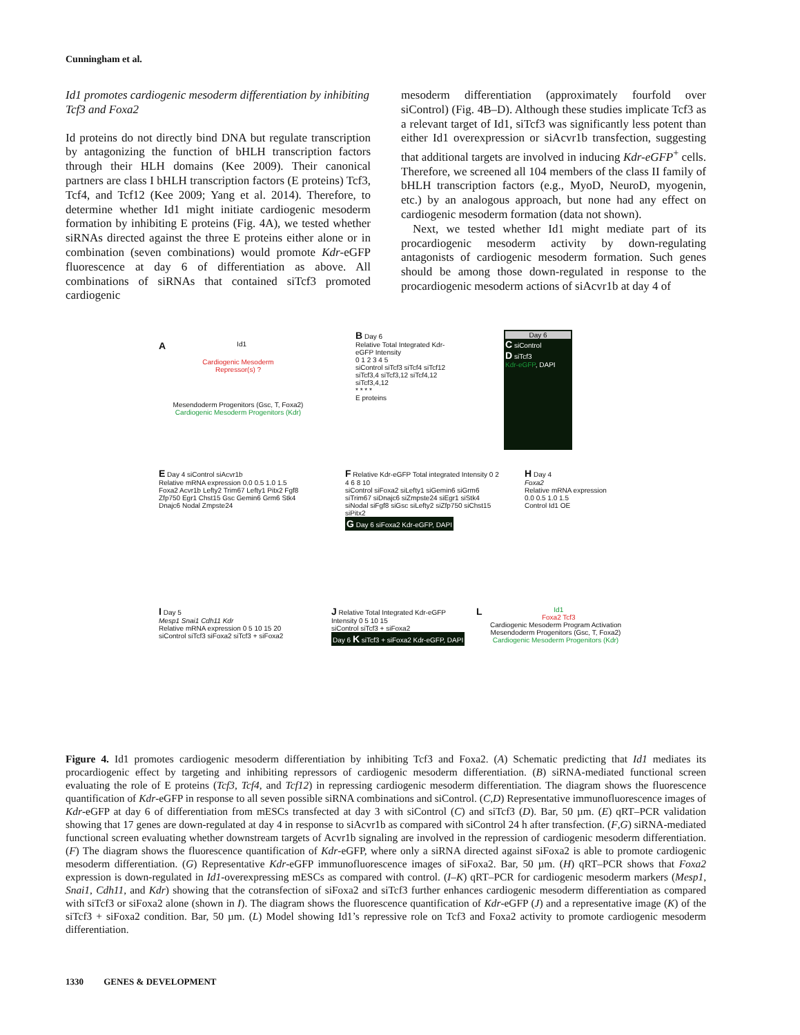Cunningham et al.
Id1 promotes cardiogenic mesoderm differentiation by inhibiting Tcf3 and Foxa2
Id proteins do not directly bind DNA but regulate transcription by antagonizing the function of bHLH transcription factors through their HLH domains (Kee 2009). Their canonical partners are class I bHLH transcription factors (E proteins) Tcf3, Tcf4, and Tcf12 (Kee 2009; Yang et al. 2014). Therefore, to determine whether Id1 might initiate cardiogenic mesoderm formation by inhibiting E proteins (Fig. 4A), we tested whether siRNAs directed against the three E proteins either alone or in combination (seven combinations) would promote Kdr-eGFP fluorescence at day 6 of differentiation as above. All combinations of siRNAs that contained siTcf3 promoted cardiogenic
mesoderm differentiation (approximately fourfold over siControl) (Fig. 4B–D). Although these studies implicate Tcf3 as a relevant target of Id1, siTcf3 was significantly less potent than either Id1 overexpression or siAcvr1b transfection, suggesting that additional targets are involved in inducing Kdr-eGFP<sup>+</sup> cells. Therefore, we screened all 104 members of the class II family of bHLH transcription factors (e.g., MyoD, NeuroD, myogenin, etc.) by an analogous approach, but none had any effect on cardiogenic mesoderm formation (data not shown).
Next, we tested whether Id1 might mediate part of its procardiogenic mesoderm activity by down-regulating antagonists of cardiogenic mesoderm formation. Such genes should be among those down-regulated in response to the procardiogenic mesoderm actions of siAcvr1b at day 4 of
A
Id1
Cardiogenic Mesoderm
Repressor(s) ?
Mesendoderm Progenitors (Gsc, T, Foxa2) Cardiogenic Mesoderm Progenitors (Kdr)
B Day 6
Relative Total Integrated Kdr-eGFP Intensity
0 1 2 3 4 5
siControl siTcf3 siTcf4 siTcf12 siTcf3,4 siTcf3,12 siTcf4,12 siTcf3,4,12
* * * *
E proteins
Day 6
C siControl
D siTcf3
Kdr-eGFP, DAPI
E Day 4 siControl siAcvr1b
Relative mRNA expression 0.0 0.5 1.0 1.5
Foxa2 Acvr1b Lefty2 Trim67 Lefty1 Pitx2 Fgf8 Zfp750 Egr1 Chst15 Gsc Gemin6 Grm6 Stk4 Dnajc6 Nodal Zmpste24
F Relative Kdr-eGFP Total integrated Intensity 0 2 4 6 8 10
siControl siFoxa2 siLefty1 siGemin6 siGrm6 siTrim67 siDnajc6 siZmpste24 siEgr1 siStk4 siNodal siFgf8 siGsc siLefty2 siZfp750 siChst15 siPitx2
G Day 6 siFoxa2 Kdr-eGFP, DAPI
H Day 4
Foxa2
Relative mRNA expression 0.0 0.5 1.0 1.5
Control Id1 OE
I Day 5
Mesp1 Snai1 Cdh11 Kdr
Relative mRNA expression 0 5 10 15 20
siControl siTcf3 siFoxa2 siTcf3 + siFoxa2
J Relative Total Integrated Kdr-eGFP Intensity 0 5 10 15
siControl siTcf3 + siFoxa2
Day 6 K siTcf3 + siFoxa2 Kdr-eGFP, DAPI
LId1
Foxa2 Tcf3
Cardiogenic Mesoderm Program Activation
Mesendoderm Progenitors (Gsc, T, Foxa2) Cardiogenic Mesoderm Progenitors (Kdr)
Figure 4. Id1 promotes cardiogenic mesoderm differentiation by inhibiting Tcf3 and Foxa2. (A) Schematic predicting that Id1 mediates its procardiogenic effect by targeting and inhibiting repressors of cardiogenic mesoderm differentiation. (B) siRNA-mediated functional screen evaluating the role of E proteins (Tcf3, Tcf4, and Tcf12) in repressing cardiogenic mesoderm differentiation. The diagram shows the fluorescence quantification of Kdr-eGFP in response to all seven possible siRNA combinations and siControl. (C,D) Representative immunofluorescence images of Kdr-eGFP at day 6 of differentiation from mESCs transfected at day 3 with siControl (C) and siTcf3 (D). Bar, 50 µm. (E) qRT–PCR validation showing that 17 genes are down-regulated at day 4 in response to siAcvr1b as compared with siControl 24 h after transfection. (F,G) siRNA-mediated functional screen evaluating whether downstream targets of Acvr1b signaling are involved in the repression of cardiogenic mesoderm differentiation. (F) The diagram shows the fluorescence quantification of Kdr-eGFP, where only a siRNA directed against siFoxa2 is able to promote cardiogenic mesoderm differentiation. (G) Representative Kdr-eGFP immunofluorescence images of siFoxa2. Bar, 50 µm. (H) qRT–PCR shows that Foxa2 expression is down-regulated in Id1-overexpressing mESCs as compared with control. (I–K) qRT–PCR for cardiogenic mesoderm markers (Mesp1, Snai1, Cdh11, and Kdr) showing that the cotransfection of siFoxa2 and siTcf3 further enhances cardiogenic mesoderm differentiation as compared with siTcf3 or siFoxa2 alone (shown in I). The diagram shows the fluorescence quantification of Kdr-eGFP (J) and a representative image (K) of the siTcf3 + siFoxa2 condition. Bar, 50 µm. (L) Model showing Id1’s repressive role on Tcf3 and Foxa2 activity to promote cardiogenic mesoderm differentiation.
1330 GENES & DEVELOPMENT